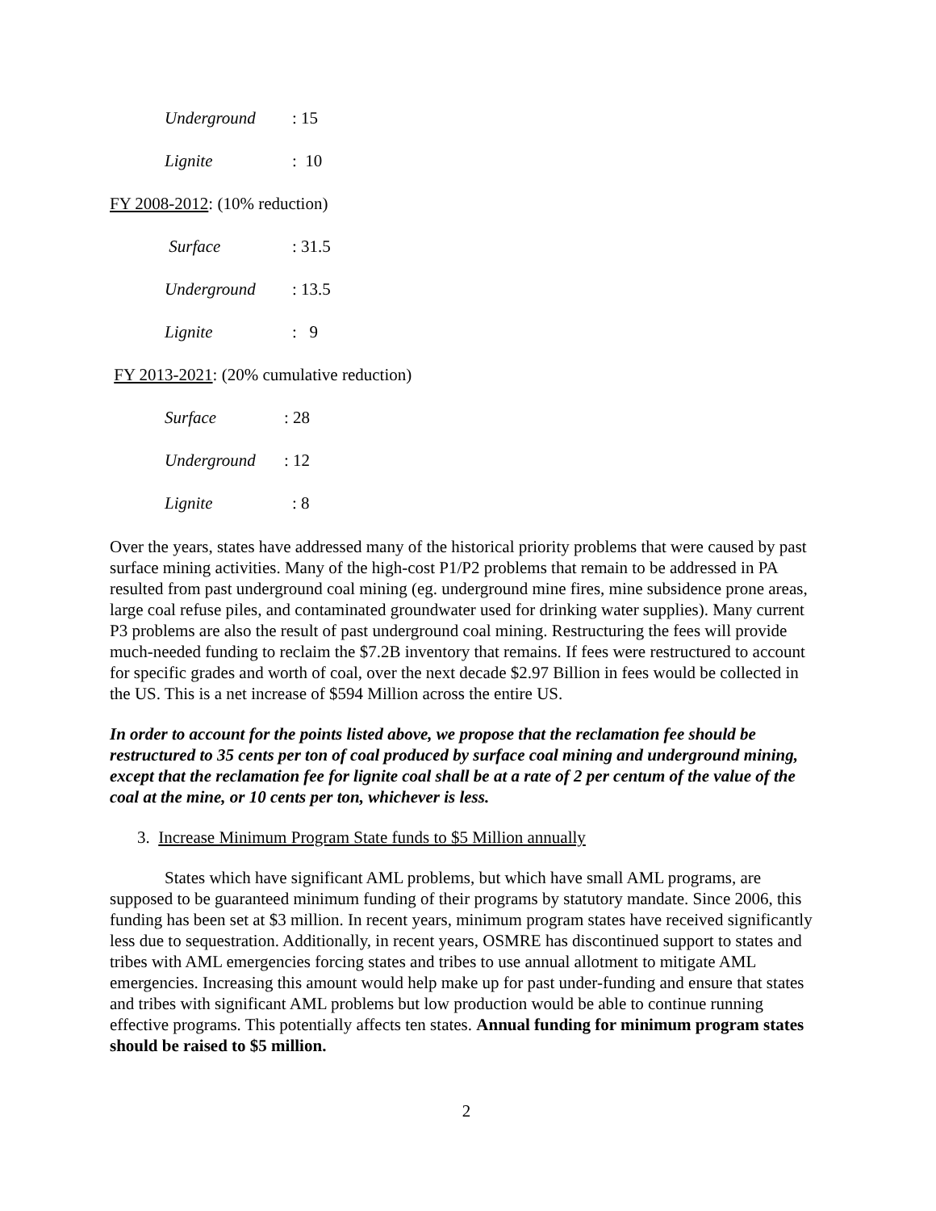Underground: 15
Lignite: 10
FY 2008-2012: (10% reduction)
Surface: 31.5
Underground: 13.5
Lignite: 9
FY 2013-2021: (20% cumulative reduction)
Surface: 28
Underground: 12
Lignite: 8
Over the years, states have addressed many of the historical priority problems that were caused by past surface mining activities. Many of the high-cost P1/P2 problems that remain to be addressed in PA resulted from past underground coal mining (eg. underground mine fires, mine subsidence prone areas, large coal refuse piles, and contaminated groundwater used for drinking water supplies). Many current P3 problems are also the result of past underground coal mining. Restructuring the fees will provide much-needed funding to reclaim the $7.2B inventory that remains. If fees were restructured to account for specific grades and worth of coal, over the next decade $2.97 Billion in fees would be collected in the US. This is a net increase of $594 Million across the entire US.
In order to account for the points listed above, we propose that the reclamation fee should be restructured to 35 cents per ton of coal produced by surface coal mining and underground mining, except that the reclamation fee for lignite coal shall be at a rate of 2 per centum of the value of the coal at the mine, or 10 cents per ton, whichever is less.
3. Increase Minimum Program State funds to $5 Million annually
States which have significant AML problems, but which have small AML programs, are supposed to be guaranteed minimum funding of their programs by statutory mandate. Since 2006, this funding has been set at $3 million. In recent years, minimum program states have received significantly less due to sequestration. Additionally, in recent years, OSMRE has discontinued support to states and tribes with AML emergencies forcing states and tribes to use annual allotment to mitigate AML emergencies. Increasing this amount would help make up for past under-funding and ensure that states and tribes with significant AML problems but low production would be able to continue running effective programs. This potentially affects ten states. Annual funding for minimum program states should be raised to $5 million.
2